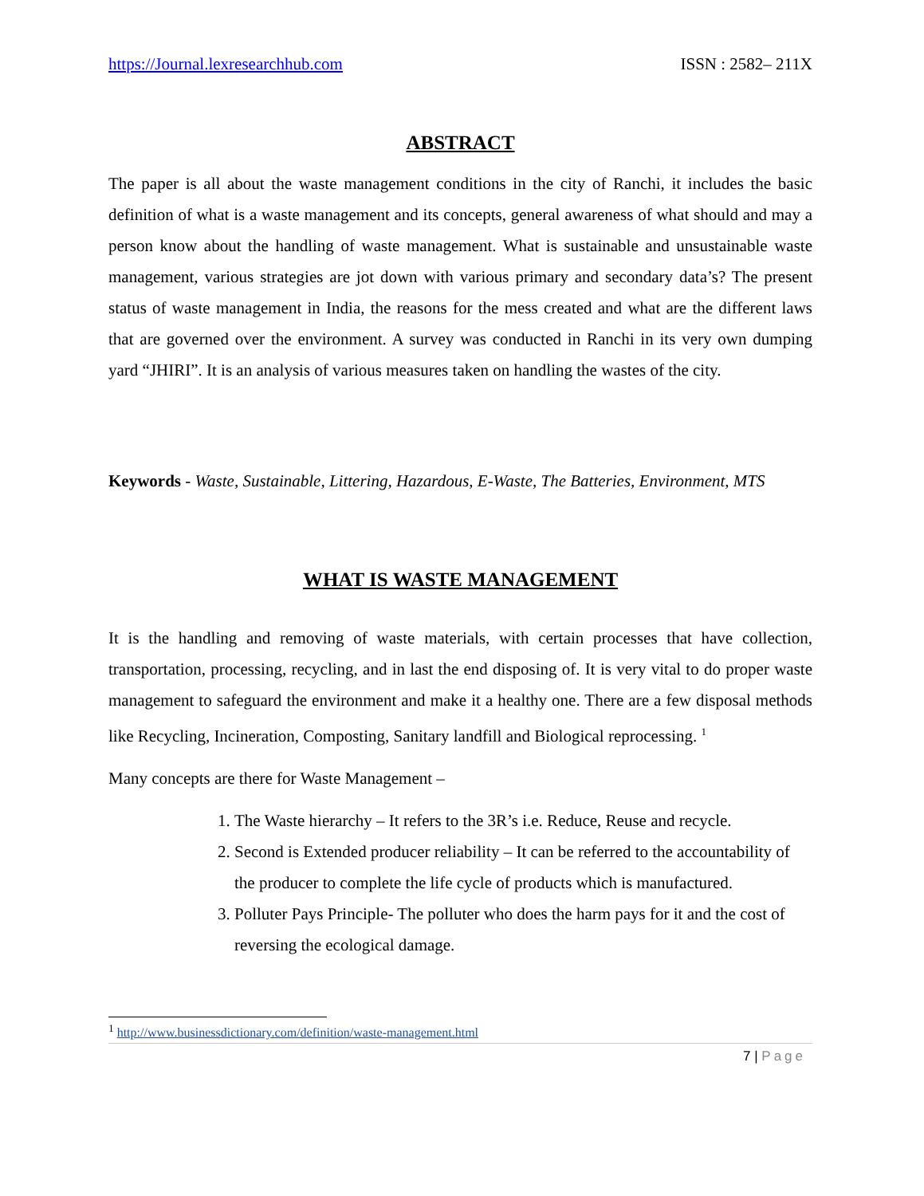https://Journal.lexresearchhub.com ISSN : 2582– 211X
ABSTRACT
The paper is all about the waste management conditions in the city of Ranchi, it includes the basic definition of what is a waste management and its concepts, general awareness of what should and may a person know about the handling of waste management. What is sustainable and unsustainable waste management, various strategies are jot down with various primary and secondary data’s? The present status of waste management in India, the reasons for the mess created and what are the different laws that are governed over the environment. A survey was conducted in Ranchi in its very own dumping yard “JHIRI”. It is an analysis of various measures taken on handling the wastes of the city.
Keywords - Waste, Sustainable, Littering, Hazardous, E-Waste, The Batteries, Environment, MTS
WHAT IS WASTE MANAGEMENT
It is the handling and removing of waste materials, with certain processes that have collection, transportation, processing, recycling, and in last the end disposing of. It is very vital to do proper waste management to safeguard the environment and make it a healthy one. There are a few disposal methods like Recycling, Incineration, Composting, Sanitary landfill and Biological reprocessing. <sup>1</sup>
Many concepts are there for Waste Management –
1. The Waste hierarchy – It refers to the 3R’s i.e. Reduce, Reuse and recycle.
2. Second is Extended producer reliability – It can be referred to the accountability of the producer to complete the life cycle of products which is manufactured.
3. Polluter Pays Principle- The polluter who does the harm pays for it and the cost of reversing the ecological damage.
<sup>1</sup> http://www.businessdictionary.com/definition/waste-management.html
7 | Page